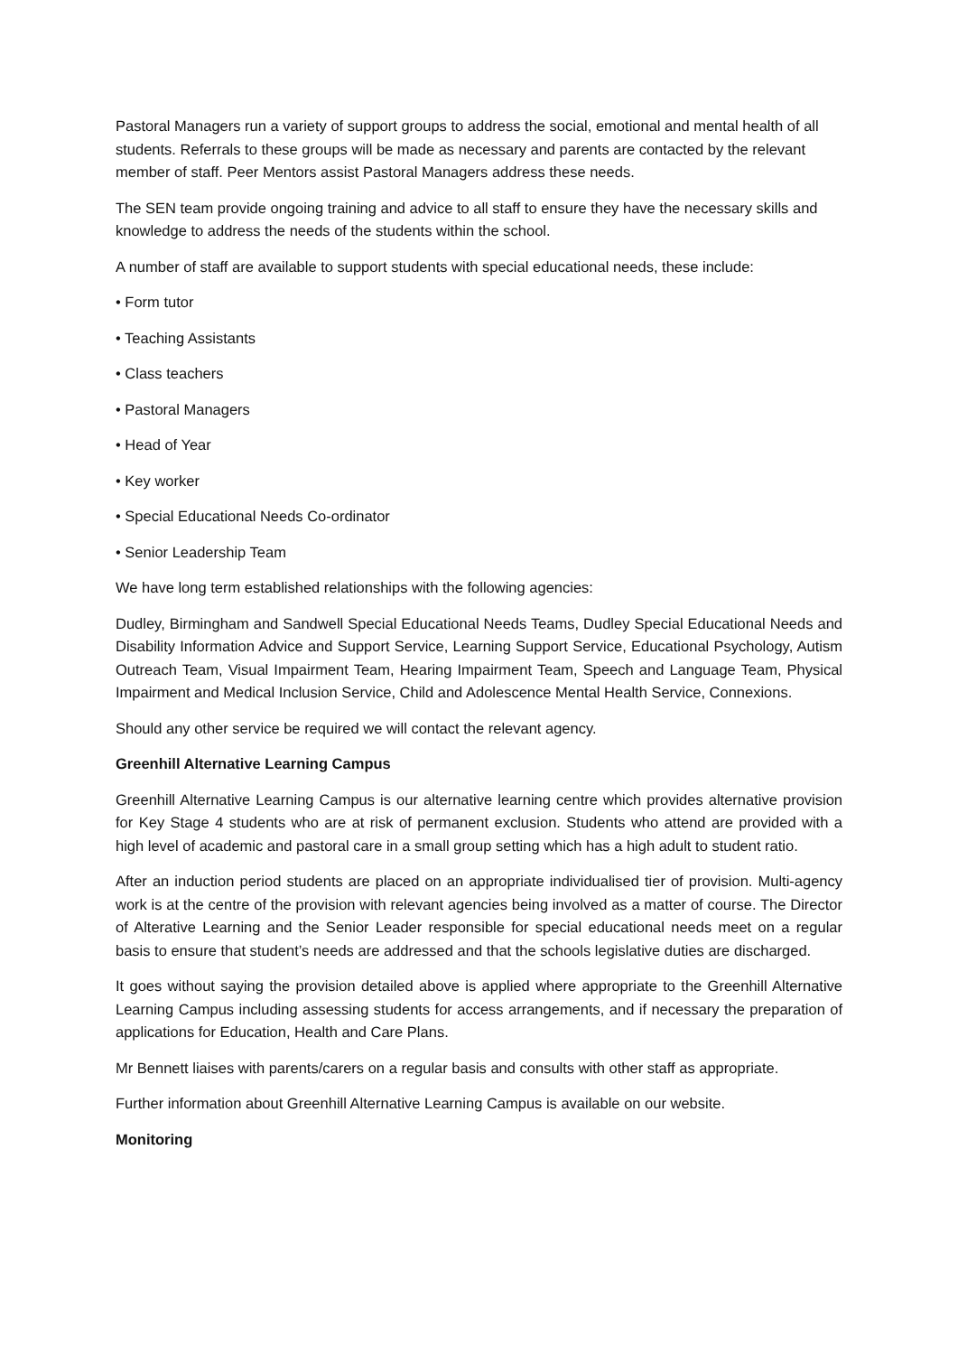Pastoral Managers run a variety of support groups to address the social, emotional and mental health of all students. Referrals to these groups will be made as necessary and parents are contacted by the relevant member of staff. Peer Mentors assist Pastoral Managers address these needs.
The SEN team provide ongoing training and advice to all staff to ensure they have the necessary skills and knowledge to address the needs of the students within the school.
A number of staff are available to support students with special educational needs, these include:
• Form tutor
• Teaching Assistants
• Class teachers
• Pastoral Managers
• Head of Year
• Key worker
• Special Educational Needs Co-ordinator
• Senior Leadership Team
We have long term established relationships with the following agencies:
Dudley, Birmingham and Sandwell Special Educational Needs Teams, Dudley Special Educational Needs and Disability Information Advice and Support Service, Learning Support Service, Educational Psychology, Autism Outreach Team, Visual Impairment Team, Hearing Impairment Team, Speech and Language Team, Physical Impairment and Medical Inclusion Service, Child and Adolescence Mental Health Service, Connexions.
Should any other service be required we will contact the relevant agency.
Greenhill Alternative Learning Campus
Greenhill Alternative Learning Campus is our alternative learning centre which provides alternative provision for Key Stage 4 students who are at risk of permanent exclusion. Students who attend are provided with a high level of academic and pastoral care in a small group setting which has a high adult to student ratio.
After an induction period students are placed on an appropriate individualised tier of provision. Multi-agency work is at the centre of the provision with relevant agencies being involved as a matter of course. The Director of Alterative Learning and the Senior Leader responsible for special educational needs meet on a regular basis to ensure that student’s needs are addressed and that the schools legislative duties are discharged.
It goes without saying the provision detailed above is applied where appropriate to the Greenhill Alternative Learning Campus including assessing students for access arrangements, and if necessary the preparation of applications for Education, Health and Care Plans.
Mr Bennett liaises with parents/carers on a regular basis and consults with other staff as appropriate.
Further information about Greenhill Alternative Learning Campus is available on our website.
Monitoring